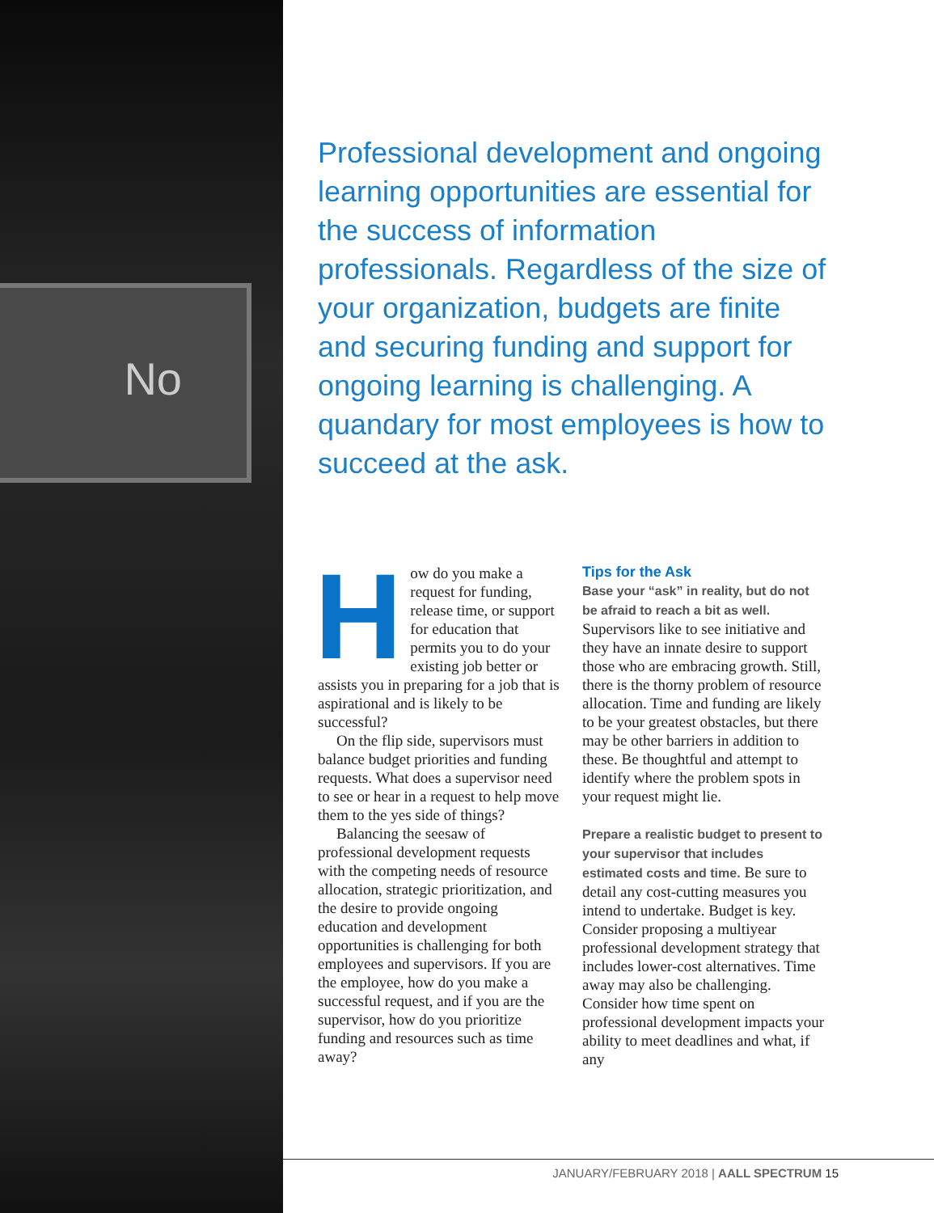No
Professional development and ongoing learning opportunities are essential for the success of information professionals. Regardless of the size of your organization, budgets are finite and securing funding and support for ongoing learning is challenging. A quandary for most employees is how to succeed at the ask.
How do you make a request for funding, release time, or support for education that permits you to do your existing job better or assists you in preparing for a job that is aspirational and is likely to be successful?
On the flip side, supervisors must balance budget priorities and funding requests. What does a supervisor need to see or hear in a request to help move them to the yes side of things?
Balancing the seesaw of professional development requests with the competing needs of resource allocation, strategic prioritization, and the desire to provide ongoing education and development opportunities is challenging for both employees and supervisors. If you are the employee, how do you make a successful request, and if you are the supervisor, how do you prioritize funding and resources such as time away?
Tips for the Ask
Base your “ask” in reality, but do not be afraid to reach a bit as well. Supervisors like to see initiative and they have an innate desire to support those who are embracing growth. Still, there is the thorny problem of resource allocation. Time and funding are likely to be your greatest obstacles, but there may be other barriers in addition to these. Be thoughtful and attempt to identify where the problem spots in your request might lie.
Prepare a realistic budget to present to your supervisor that includes estimated costs and time. Be sure to detail any cost-cutting measures you intend to undertake. Budget is key. Consider proposing a multiyear professional development strategy that includes lower-cost alternatives. Time away may also be challenging. Consider how time spent on professional development impacts your ability to meet deadlines and what, if any
JANUARY/FEBRUARY 2018 | AALL SPECTRUM 15